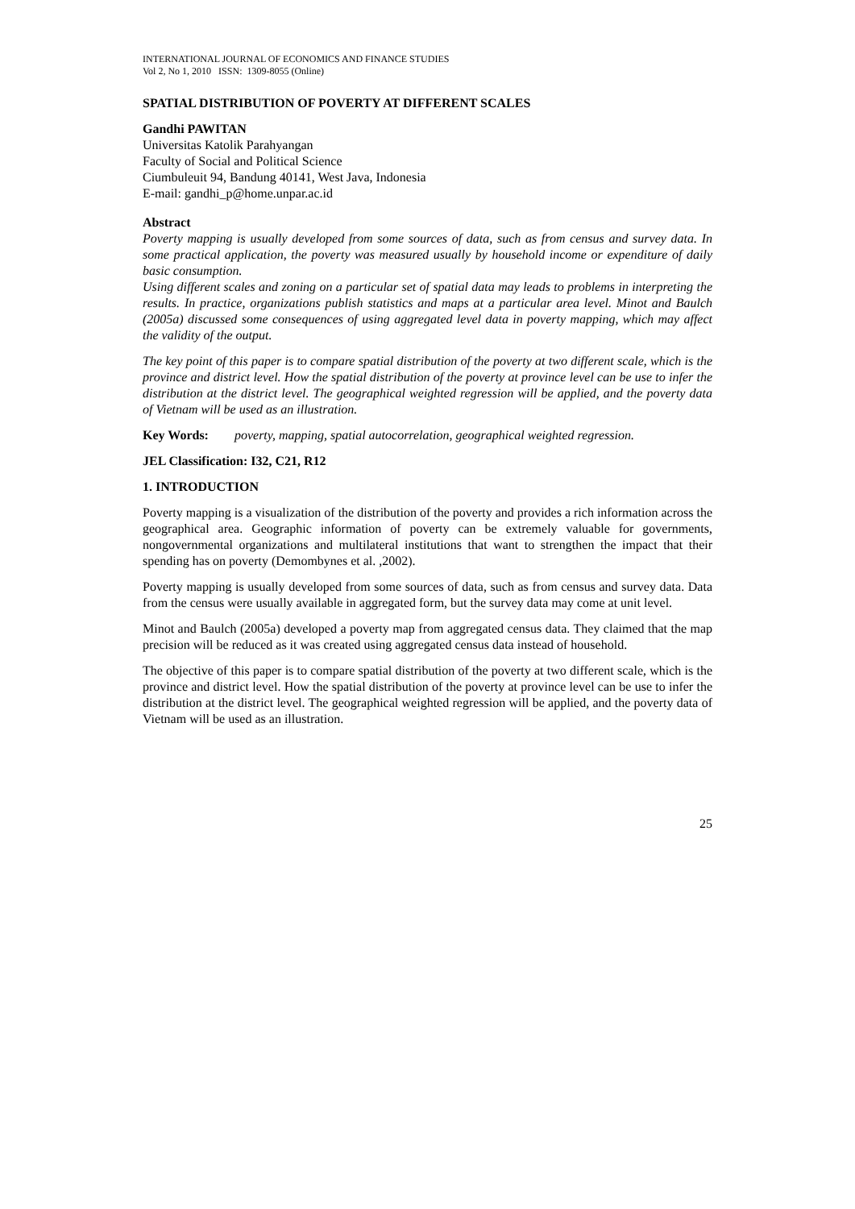INTERNATIONAL JOURNAL OF ECONOMICS AND FINANCE STUDIES
Vol 2, No 1, 2010 ISSN: 1309-8055 (Online)
SPATIAL DISTRIBUTION OF POVERTY AT DIFFERENT SCALES
Gandhi PAWITAN
Universitas Katolik Parahyangan
Faculty of Social and Political Science
Ciumbuleuit 94, Bandung 40141, West Java, Indonesia
E-mail: gandhi_p@home.unpar.ac.id
Abstract
Poverty mapping is usually developed from some sources of data, such as from census and survey data. In some practical application, the poverty was measured usually by household income or expenditure of daily basic consumption.
Using different scales and zoning on a particular set of spatial data may leads to problems in interpreting the results. In practice, organizations publish statistics and maps at a particular area level. Minot and Baulch (2005a) discussed some consequences of using aggregated level data in poverty mapping, which may affect the validity of the output.
The key point of this paper is to compare spatial distribution of the poverty at two different scale, which is the province and district level. How the spatial distribution of the poverty at province level can be use to infer the distribution at the district level. The geographical weighted regression will be applied, and the poverty data of Vietnam will be used as an illustration.
Key Words: poverty, mapping, spatial autocorrelation, geographical weighted regression.
JEL Classification: I32, C21, R12
1. INTRODUCTION
Poverty mapping is a visualization of the distribution of the poverty and provides a rich information across the geographical area. Geographic information of poverty can be extremely valuable for governments, nongovernmental organizations and multilateral institutions that want to strengthen the impact that their spending has on poverty (Demombynes et al. ,2002).
Poverty mapping is usually developed from some sources of data, such as from census and survey data. Data from the census were usually available in aggregated form, but the survey data may come at unit level.
Minot and Baulch (2005a) developed a poverty map from aggregated census data. They claimed that the map precision will be reduced as it was created using aggregated census data instead of household.
The objective of this paper is to compare spatial distribution of the poverty at two different scale, which is the province and district level. How the spatial distribution of the poverty at province level can be use to infer the distribution at the district level. The geographical weighted regression will be applied, and the poverty data of Vietnam will be used as an illustration.
25